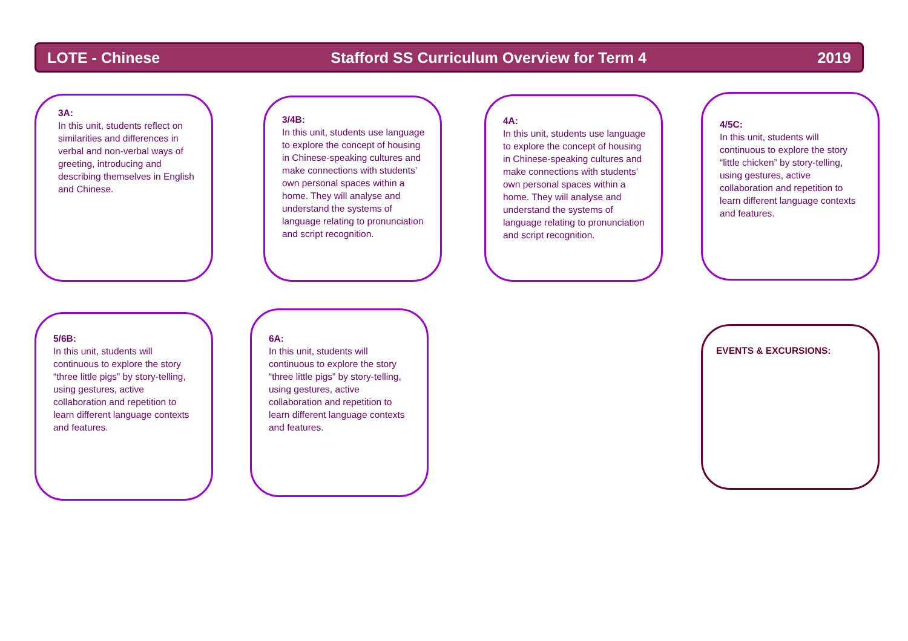LOTE - Chinese Stafford SS Curriculum Overview for Term 4 2019
3A:
In this unit, students reflect on similarities and differences in verbal and non-verbal ways of greeting, introducing and describing themselves in English and Chinese.
3/4B:
In this unit, students use language to explore the concept of housing in Chinese-speaking cultures and make connections with students’ own personal spaces within a home. They will analyse and understand the systems of language relating to pronunciation and script recognition.
4A:
In this unit, students use language to explore the concept of housing in Chinese-speaking cultures and make connections with students’ own personal spaces within a home. They will analyse and understand the systems of language relating to pronunciation and script recognition.
4/5C:
In this unit, students will continuous to explore the story “little chicken” by story-telling, using gestures, active collaboration and repetition to learn different language contexts and features.
5/6B:
In this unit, students will continuous to explore the story “three little pigs” by story-telling, using gestures, active collaboration and repetition to learn different language contexts and features.
6A:
In this unit, students will continuous to explore the story “three little pigs” by story-telling, using gestures, active collaboration and repetition to learn different language contexts and features.
EVENTS & EXCURSIONS: